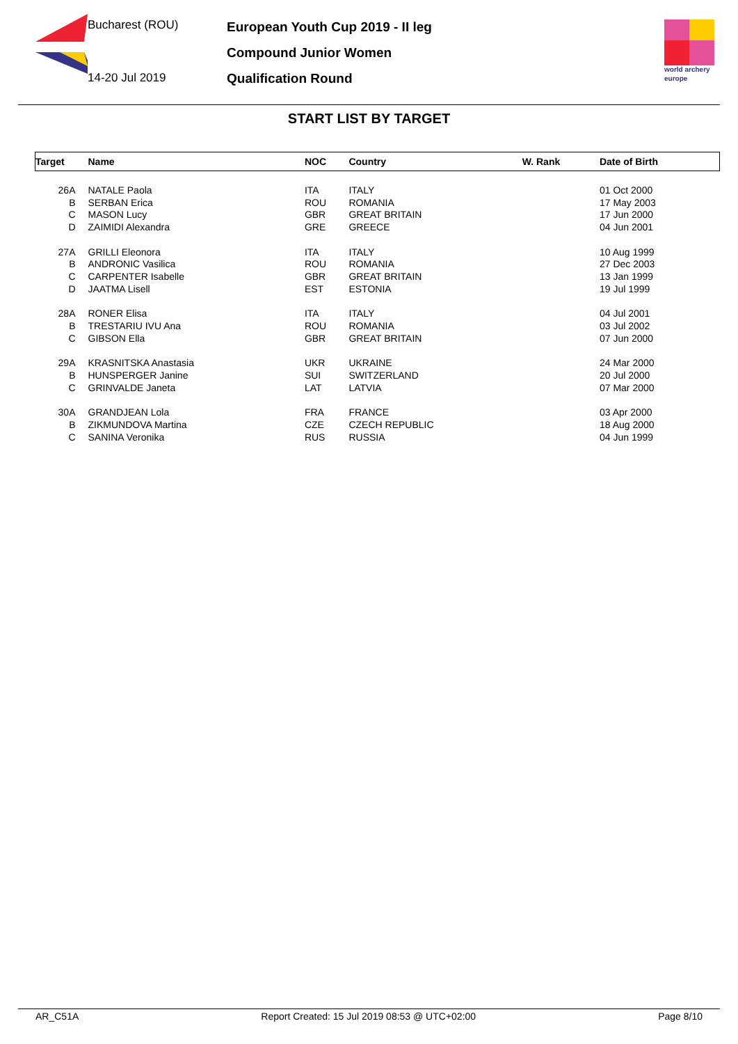Bucharest (ROU)
14-20 Jul 2019
European Youth Cup 2019 - II leg
Compound Junior Women
Qualification Round
world archery
europe
START LIST BY TARGET
| Target | Name | NOC | Country | W. Rank | Date of Birth |
| --- | --- | --- | --- | --- | --- |
| 26A | NATALE Paola | ITA | ITALY | | 01 Oct 2000 |
| B | SERBAN Erica | ROU | ROMANIA | | 17 May 2003 |
| C | MASON Lucy | GBR | GREAT BRITAIN | | 17 Jun 2000 |
| D | ZAIMIDI Alexandra | GRE | GREECE | | 04 Jun 2001 |
| 27A | GRILLI Eleonora | ITA | ITALY | | 10 Aug 1999 |
| B | ANDRONIC Vasilica | ROU | ROMANIA | | 27 Dec 2003 |
| C | CARPENTER Isabelle | GBR | GREAT BRITAIN | | 13 Jan 1999 |
| D | JAATMA Lisell | EST | ESTONIA | | 19 Jul 1999 |
| 28A | RONER Elisa | ITA | ITALY | | 04 Jul 2001 |
| B | TRESTARIU IVU Ana | ROU | ROMANIA | | 03 Jul 2002 |
| C | GIBSON Ella | GBR | GREAT BRITAIN | | 07 Jun 2000 |
| 29A | KRASNITSKA Anastasia | UKR | UKRAINE | | 24 Mar 2000 |
| B | HUNSPERGER Janine | SUI | SWITZERLAND | | 20 Jul 2000 |
| C | GRINVALDE Janeta | LAT | LATVIA | | 07 Mar 2000 |
| 30A | GRANDJEAN Lola | FRA | FRANCE | | 03 Apr 2000 |
| B | ZIKMUNDOVA Martina | CZE | CZECH REPUBLIC | | 18 Aug 2000 |
| C | SANINA Veronika | RUS | RUSSIA | | 04 Jun 1999 |
AR_C51A Report Created: 15 Jul 2019 08:53 @ UTC+02:00 Page 8/10